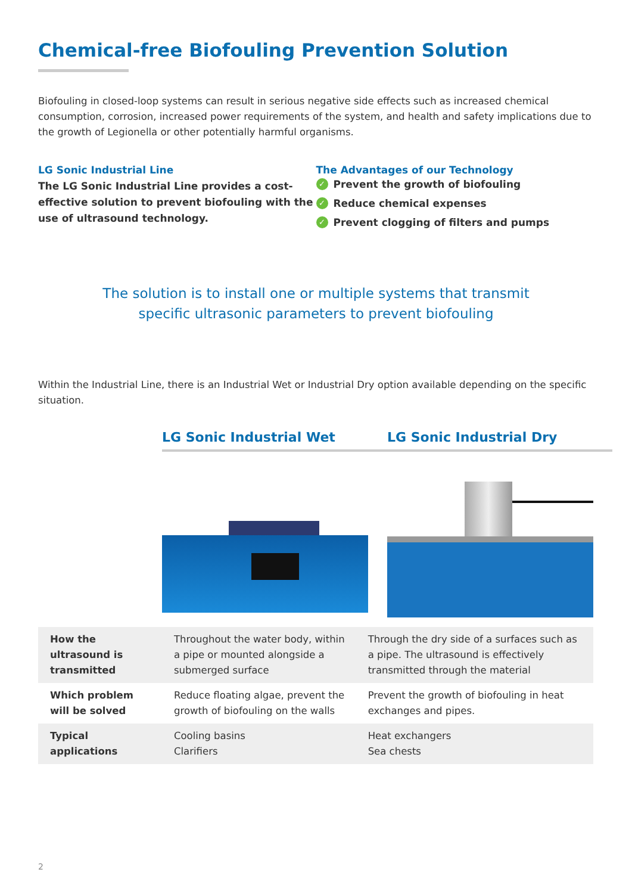Chemical-free Biofouling Prevention Solution
Biofouling in closed-loop systems can result in serious negative side effects such as increased chemical consumption, corrosion, increased power requirements of the system, and health and safety implications due to the growth of Legionella or other potentially harmful organisms.
LG Sonic Industrial Line
The LG Sonic Industrial Line provides a cost-effective solution to prevent biofouling with the use of ultrasound technology.
The Advantages of our Technology
✓ Prevent the growth of biofouling
✓ Reduce chemical expenses
✓ Prevent clogging of filters and pumps
The solution is to install one or multiple systems that transmit
specific ultrasonic parameters to prevent biofouling
Within the Industrial Line, there is an Industrial Wet or Industrial Dry option available depending on the specific situation.
LG Sonic Industrial Wet LG Sonic Industrial Dry
| How the ultrasound is transmitted | Throughout the water body, within a pipe or mounted alongside a submerged surface | Through the dry side of a surfaces such as a pipe. The ultrasound is effectively transmitted through the material |
| Which problem will be solved | Reduce floating algae, prevent the growth of biofouling on the walls | Prevent the growth of biofouling in heat exchanges and pipes. |
| Typical applications | Cooling basins Clarifiers | Heat exchangers Sea chests |
2